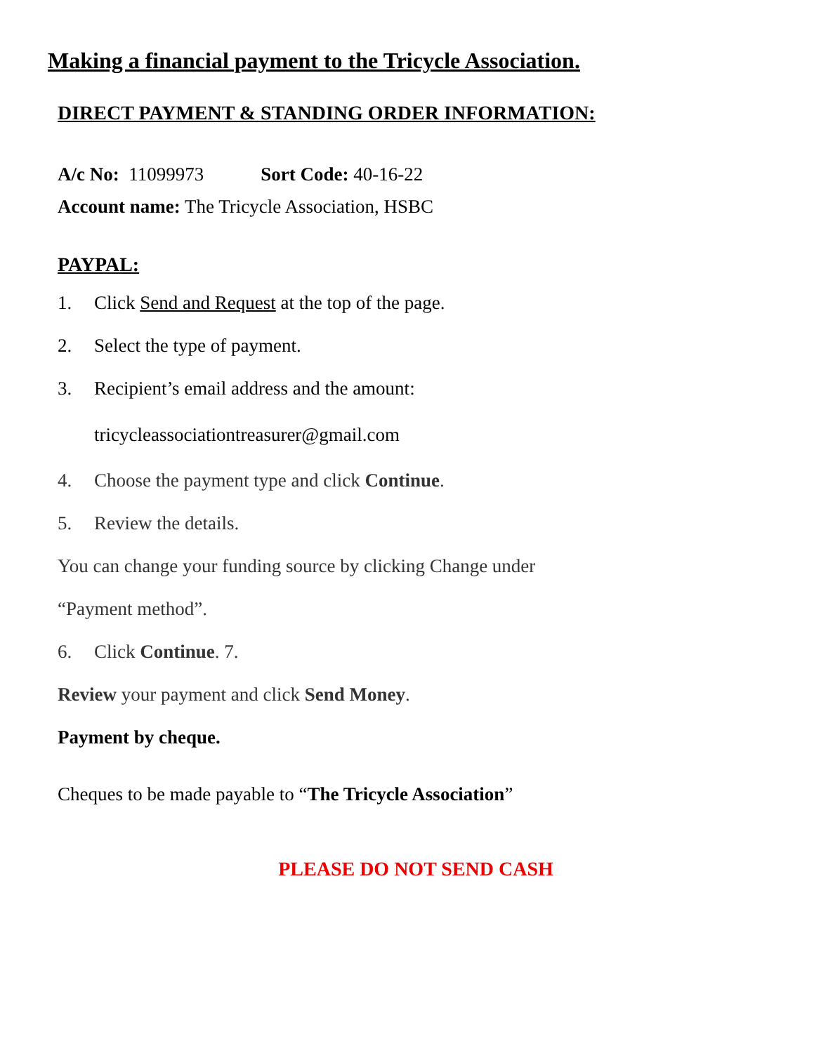Making a financial payment to the Tricycle Association.
DIRECT PAYMENT & STANDING ORDER INFORMATION:
A/c No: 11099973 Sort Code: 40-16-22
Account name: The Tricycle Association, HSBC
PAYPAL:
1. Click Send and Request at the top of the page.
2. Select the type of payment.
3. Recipient’s email address and the amount:
tricycleassociationtreasurer@gmail.com
4. Choose the payment type and click Continue.
5. Review the details.
You can change your funding source by clicking Change under
“Payment method”.
6. Click Continue. 7.
Review your payment and click Send Money.
Payment by cheque.
Cheques to be made payable to “The Tricycle Association”
PLEASE DO NOT SEND CASH